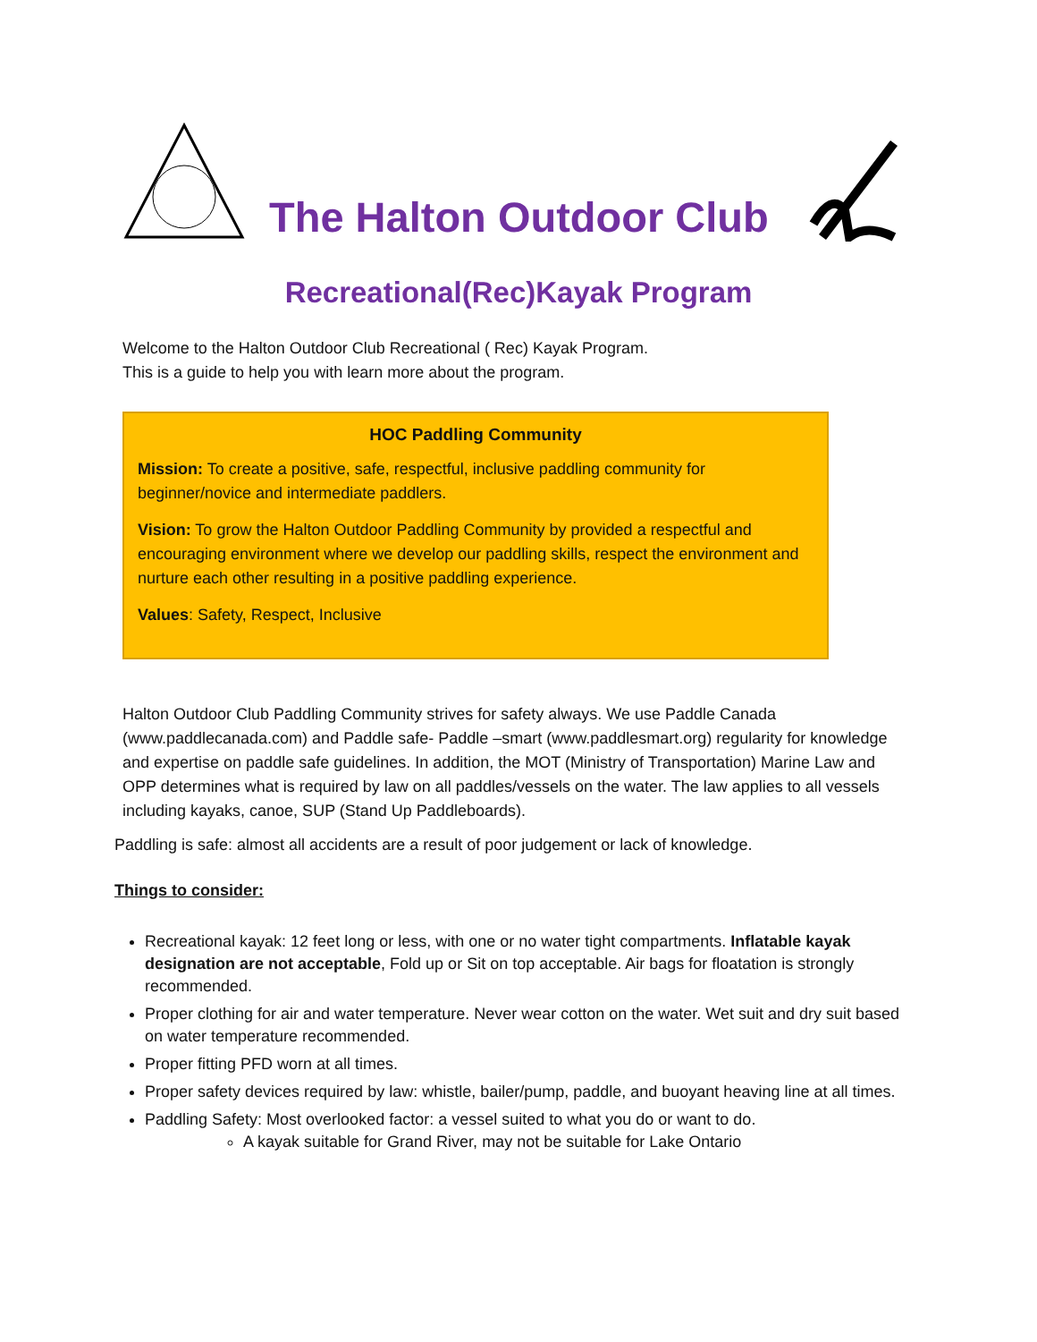The Halton Outdoor Club
Recreational(Rec)Kayak Program
Welcome to the Halton Outdoor Club Recreational ( Rec) Kayak Program.
This is a guide to help you with learn more about the program.
HOC Paddling Community
Mission: To create a positive, safe, respectful, inclusive paddling community for beginner/novice and intermediate paddlers.
Vision: To grow the Halton Outdoor Paddling Community by provided a respectful and encouraging environment where we develop our paddling skills, respect the environment and nurture each other resulting in a positive paddling experience.
Values: Safety, Respect, Inclusive
Halton Outdoor Club Paddling Community strives for safety always. We use Paddle Canada (www.paddlecanada.com) and Paddle safe- Paddle –smart (www.paddlesmart.org) regularity for knowledge and expertise on paddle safe guidelines. In addition, the MOT (Ministry of Transportation) Marine Law and OPP determines what is required by law on all paddles/vessels on the water. The law applies to all vessels including kayaks, canoe, SUP (Stand Up Paddleboards).
Paddling is safe: almost all accidents are a result of poor judgement or lack of knowledge.
Things to consider:
Recreational kayak: 12 feet long or less, with one or no water tight compartments. Inflatable kayak designation are not acceptable, Fold up or Sit on top acceptable. Air bags for floatation is strongly recommended.
Proper clothing for air and water temperature. Never wear cotton on the water. Wet suit and dry suit based on water temperature recommended.
Proper fitting PFD worn at all times.
Proper safety devices required by law: whistle, bailer/pump, paddle, and buoyant heaving line at all times.
Paddling Safety: Most overlooked factor: a vessel suited to what you do or want to do.
A kayak suitable for Grand River, may not be suitable for Lake Ontario